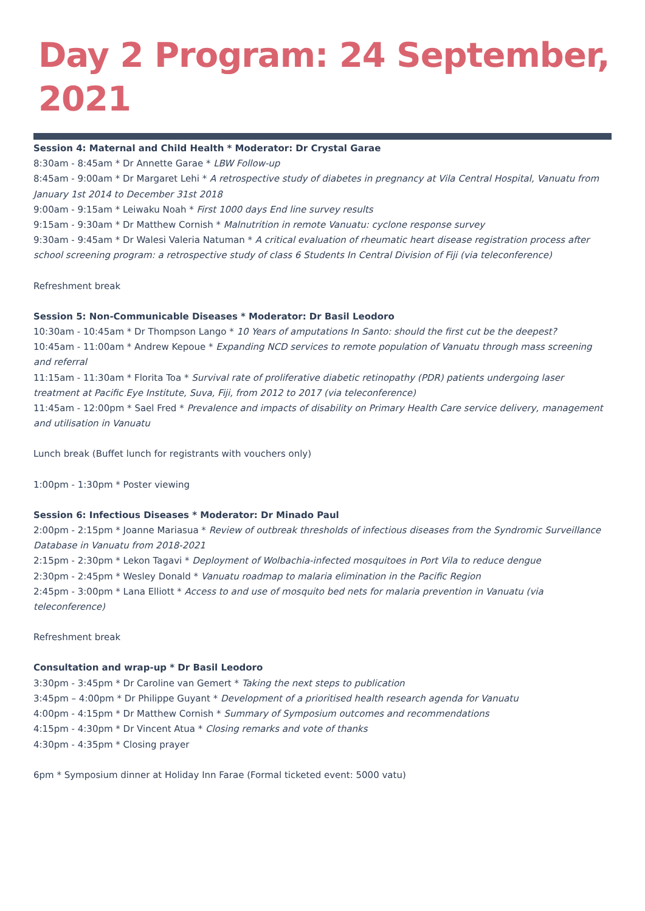Day 2 Program: 24 September, 2021
Session 4: Maternal and Child Health * Moderator: Dr Crystal Garae
8:30am - 8:45am * Dr Annette Garae * LBW Follow-up
8:45am - 9:00am * Dr Margaret Lehi * A retrospective study of diabetes in pregnancy at Vila Central Hospital, Vanuatu from January 1st 2014 to December 31st 2018
9:00am - 9:15am * Leiwaku Noah * First 1000 days End line survey results
9:15am - 9:30am * Dr Matthew Cornish * Malnutrition in remote Vanuatu: cyclone response survey
9:30am - 9:45am * Dr Walesi Valeria Natuman * A critical evaluation of rheumatic heart disease registration process after school screening program: a retrospective study of class 6 Students In Central Division of Fiji (via teleconference)
Refreshment break
Session 5: Non-Communicable Diseases * Moderator: Dr Basil Leodoro
10:30am - 10:45am * Dr Thompson Lango * 10 Years of amputations In Santo: should the first cut be the deepest?
10:45am - 11:00am * Andrew Kepoue * Expanding NCD services to remote population of Vanuatu through mass screening and referral
11:15am - 11:30am * Florita Toa * Survival rate of proliferative diabetic retinopathy (PDR) patients undergoing laser treatment at Pacific Eye Institute, Suva, Fiji, from 2012 to 2017 (via teleconference)
11:45am - 12:00pm * Sael Fred * Prevalence and impacts of disability on Primary Health Care service delivery, management and utilisation in Vanuatu
Lunch break (Buffet lunch for registrants with vouchers only)
1:00pm - 1:30pm * Poster viewing
Session 6: Infectious Diseases * Moderator: Dr Minado Paul
2:00pm - 2:15pm * Joanne Mariasua * Review of outbreak thresholds of infectious diseases from the Syndromic Surveillance Database in Vanuatu from 2018-2021
2:15pm - 2:30pm * Lekon Tagavi * Deployment of Wolbachia-infected mosquitoes in Port Vila to reduce dengue
2:30pm - 2:45pm * Wesley Donald * Vanuatu roadmap to malaria elimination in the Pacific Region
2:45pm - 3:00pm * Lana Elliott * Access to and use of mosquito bed nets for malaria prevention in Vanuatu (via teleconference)
Refreshment break
Consultation and wrap-up * Dr Basil Leodoro
3:30pm - 3:45pm * Dr Caroline van Gemert * Taking the next steps to publication
3:45pm – 4:00pm * Dr Philippe Guyant * Development of a prioritised health research agenda for Vanuatu
4:00pm - 4:15pm * Dr Matthew Cornish * Summary of Symposium outcomes and recommendations
4:15pm - 4:30pm * Dr Vincent Atua * Closing remarks and vote of thanks
4:30pm - 4:35pm * Closing prayer
6pm * Symposium dinner at Holiday Inn Farae (Formal ticketed event: 5000 vatu)